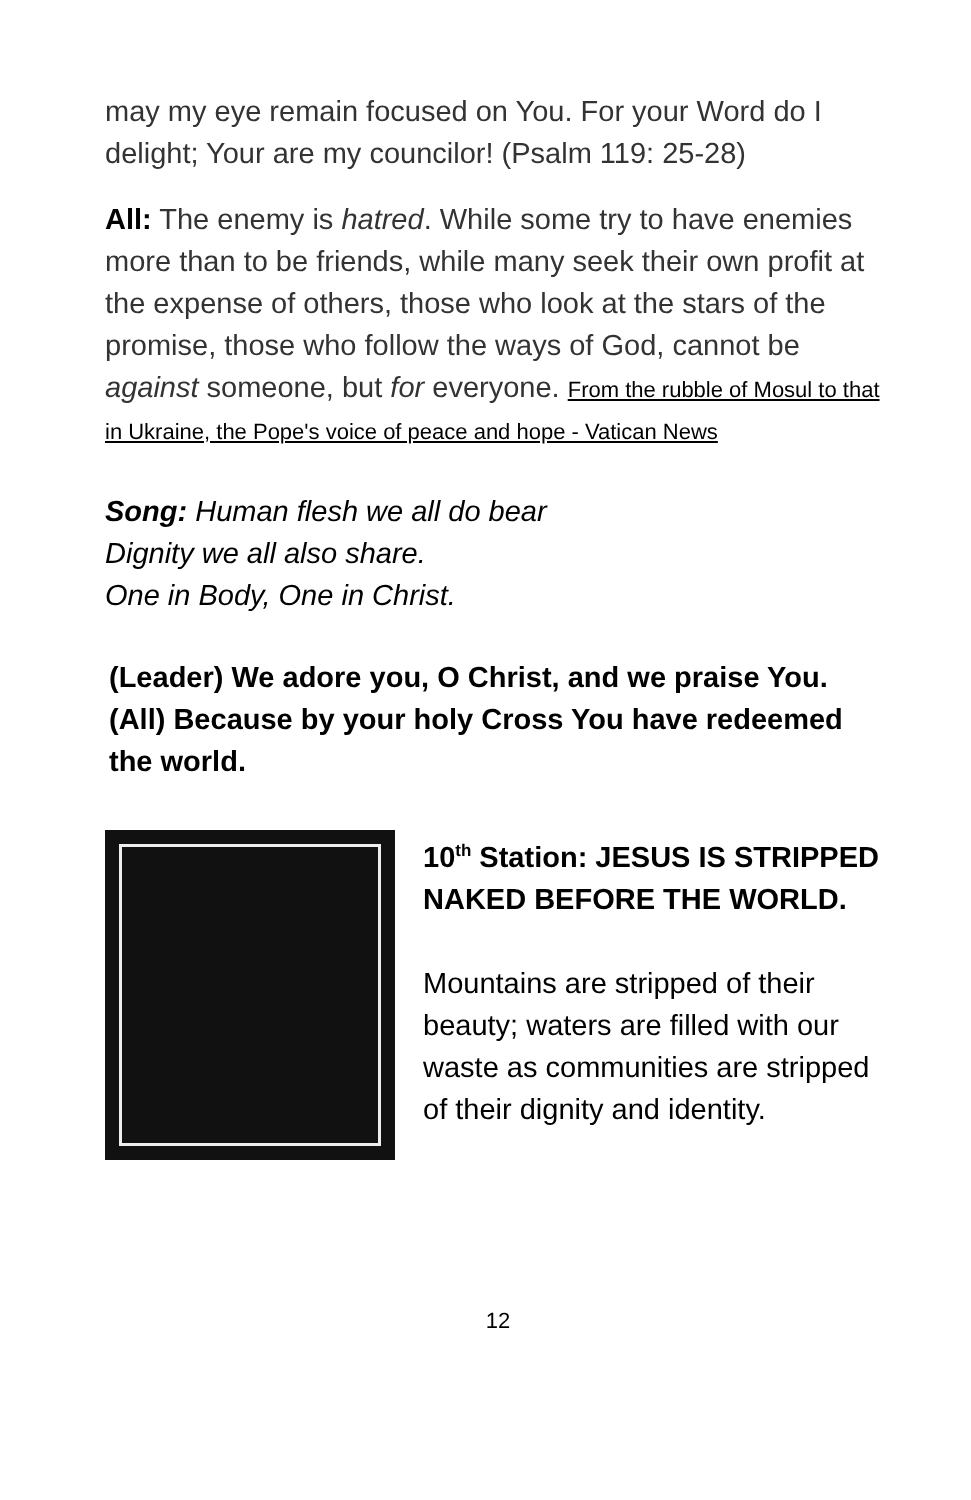may my eye remain focused on You. For your Word do I delight; Your are my councilor! (Psalm 119: 25-28)
All: The enemy is hatred. While some try to have enemies more than to be friends, while many seek their own profit at the expense of others, those who look at the stars of the promise, those who follow the ways of God, cannot be against someone, but for everyone. From the rubble of Mosul to that in Ukraine, the Pope's voice of peace and hope - Vatican News
Song: Human flesh we all do bear
Dignity we all also share.
One in Body, One in Christ.
(Leader) We adore you, O Christ, and we praise You. (All) Because by your holy Cross You have redeemed the world.
10<sup>th</sup> Station: JESUS IS STRIPPED NAKED BEFORE THE WORLD.
Mountains are stripped of their beauty; waters are filled with our waste as communities are stripped of their dignity and identity.
12